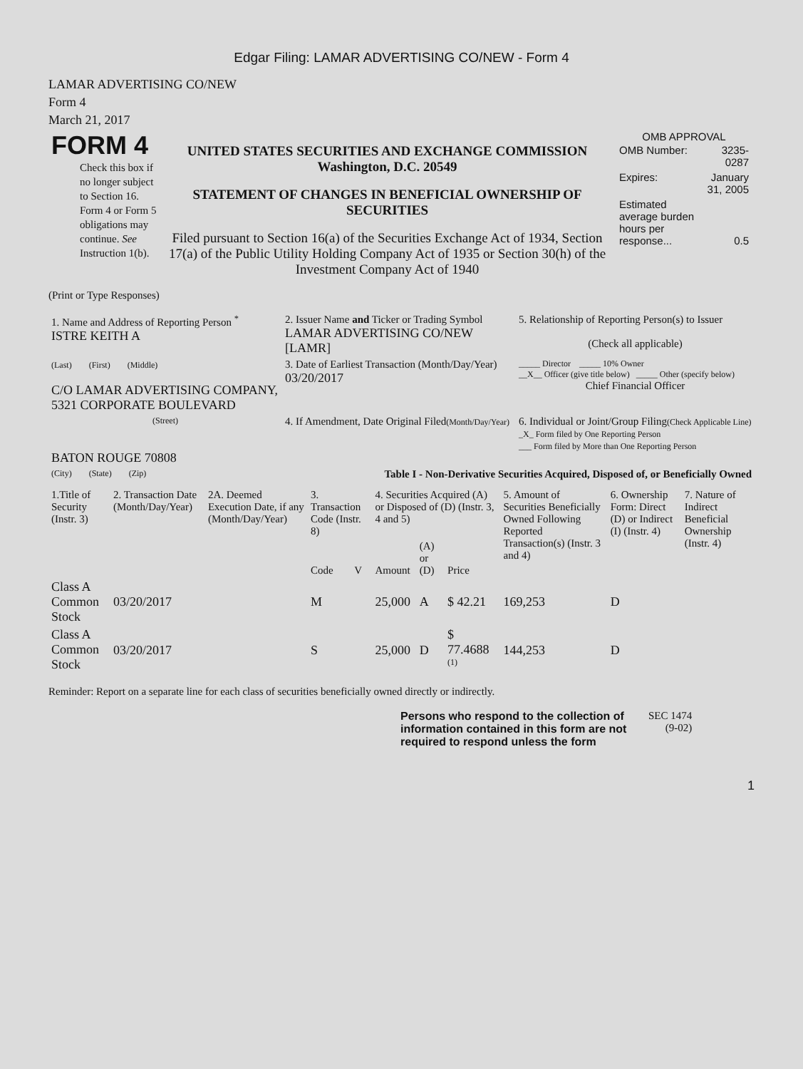Edgar Filing: LAMAR ADVERTISING CO/NEW - Form 4
LAMAR ADVERTISING CO/NEW
Form 4
March 21, 2017
| FORM 4 Check this box if no longer subject to Section 16. Form 4 or Form 5 obligations may continue. See Instruction 1(b). | UNITED STATES SECURITIES AND EXCHANGE COMMISSION Washington, D.C. 20549 STATEMENT OF CHANGES IN BENEFICIAL OWNERSHIP OF SECURITIES Filed pursuant to Section 16(a) of the Securities Exchange Act of 1934, Section 17(a) of the Public Utility Holding Company Act of 1935 or Section 30(h) of the Investment Company Act of 1940 | OMB APPROVAL / OMB Number: / 3235-0287 / / Expires: / January 31, 2005 / / Estimated average burden hours per response... / 0.5 / |
(Print or Type Responses)
| 1. Name and Address of Reporting Person <sup>*</sup> ISTRE KEITH A | 2. Issuer Name and Ticker or Trading Symbol LAMAR ADVERTISING CO/NEW [LAMR] | 5. Relationship of Reporting Person(s) to Issuer (Check all applicable) |
| (Last) (First) (Middle) C/O LAMAR ADVERTISING COMPANY, 5321 CORPORATE BOULEVARD | 3. Date of Earliest Transaction (Month/Day/Year) 03/20/2017 | _____ Director _____ 10% Owner __X__ Officer (give title below) _____ Other (specify below) Chief Financial Officer |
| (Street) BATON ROUGE 70808 | 4. If Amendment, Date Original Filed (Month/Day/Year) | 6. Individual or Joint/Group Filing (Check Applicable Line) _X_ Form filed by One Reporting Person ___ Form filed by More than One Reporting Person |
| (City) (State) (Zip) | Table I - Non-Derivative Securities Acquired, Disposed of, or Beneficially Owned | |
| 1.Title of Security (Instr. 3) | 2. Transaction Date (Month/Day/Year) | 2A. Deemed Execution Date, if any (Month/Day/Year) | 3. Transaction Code (Instr. 8) | | 4. Securities Acquired (A) or Disposed of (D) (Instr. 3, 4 and 5) | | | 5. Amount of Securities Beneficially Owned Following Reported Transaction(s) (Instr. 3 and 4) | 6. Ownership Form: Direct (D) or Indirect (I) (Instr. 4) | 7. Nature of Indirect Beneficial Ownership (Instr. 4) |
| --- | --- | --- | --- | --- | --- | --- | --- | --- | --- | --- |
| | | | Code | V | Amount | (A) or (D) | Price | | | |
| Class A Common Stock | 03/20/2017 | | M | | 25,000 | A | $ 42.21 | 169,253 | D | |
| Class A Common Stock | 03/20/2017 | | S | | 25,000 | D | $ 77.4688 <sup>(1)</sup> | 144,253 | D | |
Reminder: Report on a separate line for each class of securities beneficially owned directly or indirectly.
| Persons who respond to the collection of information contained in this form are not required to respond unless the form | SEC 1474 (9-02) |
1